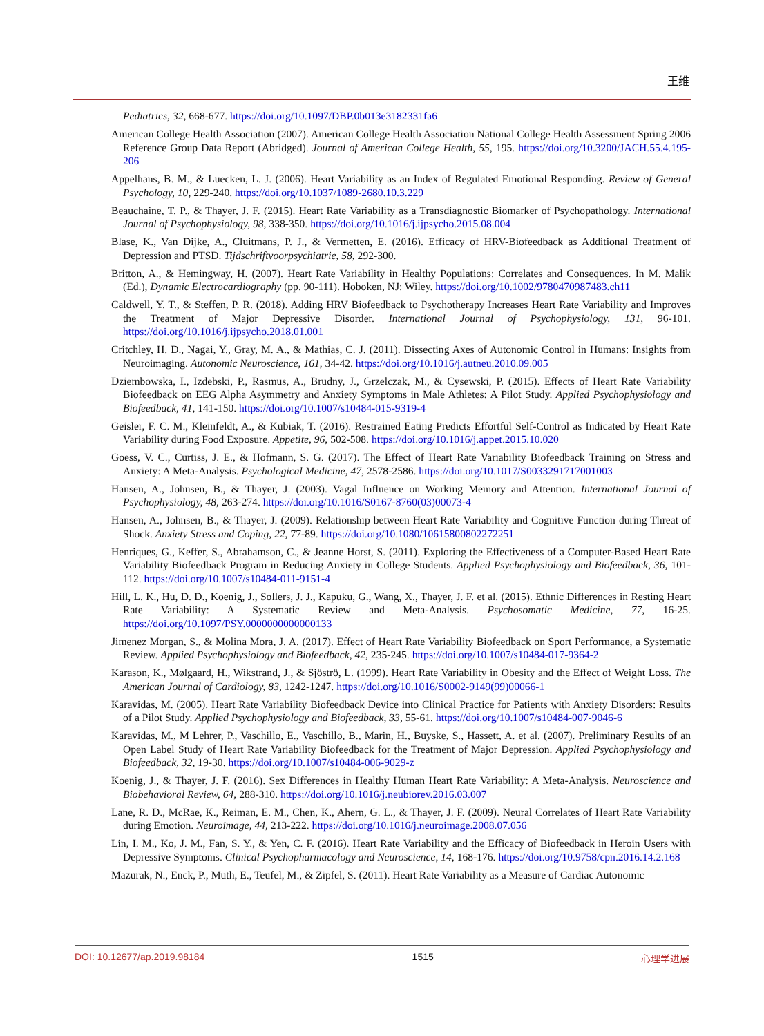王维
Pediatrics, 32, 668-677. https://doi.org/10.1097/DBP.0b013e3182331fa6
American College Health Association (2007). American College Health Association National College Health Assessment Spring 2006 Reference Group Data Report (Abridged). Journal of American College Health, 55, 195. https://doi.org/10.3200/JACH.55.4.195-206
Appelhans, B. M., & Luecken, L. J. (2006). Heart Variability as an Index of Regulated Emotional Responding. Review of General Psychology, 10, 229-240. https://doi.org/10.1037/1089-2680.10.3.229
Beauchaine, T. P., & Thayer, J. F. (2015). Heart Rate Variability as a Transdiagnostic Biomarker of Psychopathology. International Journal of Psychophysiology, 98, 338-350. https://doi.org/10.1016/j.ijpsycho.2015.08.004
Blase, K., Van Dijke, A., Cluitmans, P. J., & Vermetten, E. (2016). Efficacy of HRV-Biofeedback as Additional Treatment of Depression and PTSD. Tijdschriftvoorpsychiatrie, 58, 292-300.
Britton, A., & Hemingway, H. (2007). Heart Rate Variability in Healthy Populations: Correlates and Consequences. In M. Malik (Ed.), Dynamic Electrocardiography (pp. 90-111). Hoboken, NJ: Wiley. https://doi.org/10.1002/9780470987483.ch11
Caldwell, Y. T., & Steffen, P. R. (2018). Adding HRV Biofeedback to Psychotherapy Increases Heart Rate Variability and Improves the Treatment of Major Depressive Disorder. International Journal of Psychophysiology, 131, 96-101. https://doi.org/10.1016/j.ijpsycho.2018.01.001
Critchley, H. D., Nagai, Y., Gray, M. A., & Mathias, C. J. (2011). Dissecting Axes of Autonomic Control in Humans: Insights from Neuroimaging. Autonomic Neuroscience, 161, 34-42. https://doi.org/10.1016/j.autneu.2010.09.005
Dziembowska, I., Izdebski, P., Rasmus, A., Brudny, J., Grzelczak, M., & Cysewski, P. (2015). Effects of Heart Rate Variability Biofeedback on EEG Alpha Asymmetry and Anxiety Symptoms in Male Athletes: A Pilot Study. Applied Psychophysiology and Biofeedback, 41, 141-150. https://doi.org/10.1007/s10484-015-9319-4
Geisler, F. C. M., Kleinfeldt, A., & Kubiak, T. (2016). Restrained Eating Predicts Effortful Self-Control as Indicated by Heart Rate Variability during Food Exposure. Appetite, 96, 502-508. https://doi.org/10.1016/j.appet.2015.10.020
Goess, V. C., Curtiss, J. E., & Hofmann, S. G. (2017). The Effect of Heart Rate Variability Biofeedback Training on Stress and Anxiety: A Meta-Analysis. Psychological Medicine, 47, 2578-2586. https://doi.org/10.1017/S0033291717001003
Hansen, A., Johnsen, B., & Thayer, J. (2003). Vagal Influence on Working Memory and Attention. International Journal of Psychophysiology, 48, 263-274. https://doi.org/10.1016/S0167-8760(03)00073-4
Hansen, A., Johnsen, B., & Thayer, J. (2009). Relationship between Heart Rate Variability and Cognitive Function during Threat of Shock. Anxiety Stress and Coping, 22, 77-89. https://doi.org/10.1080/10615800802272251
Henriques, G., Keffer, S., Abrahamson, C., & Jeanne Horst, S. (2011). Exploring the Effectiveness of a Computer-Based Heart Rate Variability Biofeedback Program in Reducing Anxiety in College Students. Applied Psychophysiology and Biofeedback, 36, 101-112. https://doi.org/10.1007/s10484-011-9151-4
Hill, L. K., Hu, D. D., Koenig, J., Sollers, J. J., Kapuku, G., Wang, X., Thayer, J. F. et al. (2015). Ethnic Differences in Resting Heart Rate Variability: A Systematic Review and Meta-Analysis. Psychosomatic Medicine, 77, 16-25. https://doi.org/10.1097/PSY.0000000000000133
Jimenez Morgan, S., & Molina Mora, J. A. (2017). Effect of Heart Rate Variability Biofeedback on Sport Performance, a Systematic Review. Applied Psychophysiology and Biofeedback, 42, 235-245. https://doi.org/10.1007/s10484-017-9364-2
Karason, K., Mølgaard, H., Wikstrand, J., & Sjöströ, L. (1999). Heart Rate Variability in Obesity and the Effect of Weight Loss. The American Journal of Cardiology, 83, 1242-1247. https://doi.org/10.1016/S0002-9149(99)00066-1
Karavidas, M. (2005). Heart Rate Variability Biofeedback Device into Clinical Practice for Patients with Anxiety Disorders: Results of a Pilot Study. Applied Psychophysiology and Biofeedback, 33, 55-61. https://doi.org/10.1007/s10484-007-9046-6
Karavidas, M., M Lehrer, P., Vaschillo, E., Vaschillo, B., Marin, H., Buyske, S., Hassett, A. et al. (2007). Preliminary Results of an Open Label Study of Heart Rate Variability Biofeedback for the Treatment of Major Depression. Applied Psychophysiology and Biofeedback, 32, 19-30. https://doi.org/10.1007/s10484-006-9029-z
Koenig, J., & Thayer, J. F. (2016). Sex Differences in Healthy Human Heart Rate Variability: A Meta-Analysis. Neuroscience and Biobehavioral Review, 64, 288-310. https://doi.org/10.1016/j.neubiorev.2016.03.007
Lane, R. D., McRae, K., Reiman, E. M., Chen, K., Ahern, G. L., & Thayer, J. F. (2009). Neural Correlates of Heart Rate Variability during Emotion. Neuroimage, 44, 213-222. https://doi.org/10.1016/j.neuroimage.2008.07.056
Lin, I. M., Ko, J. M., Fan, S. Y., & Yen, C. F. (2016). Heart Rate Variability and the Efficacy of Biofeedback in Heroin Users with Depressive Symptoms. Clinical Psychopharmacology and Neuroscience, 14, 168-176. https://doi.org/10.9758/cpn.2016.14.2.168
Mazurak, N., Enck, P., Muth, E., Teufel, M., & Zipfel, S. (2011). Heart Rate Variability as a Measure of Cardiac Autonomic
DOI: 10.12677/ap.2019.98184 1515 心理学进展